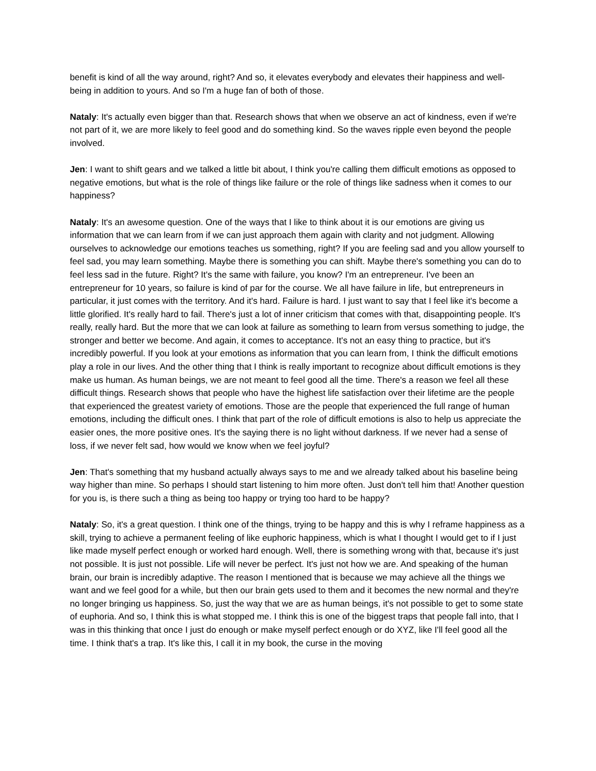benefit is kind of all the way around, right? And so, it elevates everybody and elevates their happiness and well-being in addition to yours. And so I'm a huge fan of both of those.
Nataly: It's actually even bigger than that. Research shows that when we observe an act of kindness, even if we're not part of it, we are more likely to feel good and do something kind. So the waves ripple even beyond the people involved.
Jen: I want to shift gears and we talked a little bit about, I think you're calling them difficult emotions as opposed to negative emotions, but what is the role of things like failure or the role of things like sadness when it comes to our happiness?
Nataly: It's an awesome question. One of the ways that I like to think about it is our emotions are giving us information that we can learn from if we can just approach them again with clarity and not judgment. Allowing ourselves to acknowledge our emotions teaches us something, right? If you are feeling sad and you allow yourself to feel sad, you may learn something. Maybe there is something you can shift. Maybe there's something you can do to feel less sad in the future. Right? It's the same with failure, you know? I'm an entrepreneur. I've been an entrepreneur for 10 years, so failure is kind of par for the course. We all have failure in life, but entrepreneurs in particular, it just comes with the territory. And it's hard. Failure is hard. I just want to say that I feel like it's become a little glorified. It's really hard to fail. There's just a lot of inner criticism that comes with that, disappointing people. It's really, really hard. But the more that we can look at failure as something to learn from versus something to judge, the stronger and better we become. And again, it comes to acceptance. It's not an easy thing to practice, but it's incredibly powerful. If you look at your emotions as information that you can learn from, I think the difficult emotions play a role in our lives. And the other thing that I think is really important to recognize about difficult emotions is they make us human. As human beings, we are not meant to feel good all the time. There's a reason we feel all these difficult things. Research shows that people who have the highest life satisfaction over their lifetime are the people that experienced the greatest variety of emotions. Those are the people that experienced the full range of human emotions, including the difficult ones. I think that part of the role of difficult emotions is also to help us appreciate the easier ones, the more positive ones. It's the saying there is no light without darkness. If we never had a sense of loss, if we never felt sad, how would we know when we feel joyful?
Jen: That's something that my husband actually always says to me and we already talked about his baseline being way higher than mine. So perhaps I should start listening to him more often. Just don't tell him that! Another question for you is, is there such a thing as being too happy or trying too hard to be happy?
Nataly: So, it's a great question. I think one of the things, trying to be happy and this is why I reframe happiness as a skill, trying to achieve a permanent feeling of like euphoric happiness, which is what I thought I would get to if I just like made myself perfect enough or worked hard enough. Well, there is something wrong with that, because it's just not possible. It is just not possible. Life will never be perfect. It's just not how we are. And speaking of the human brain, our brain is incredibly adaptive. The reason I mentioned that is because we may achieve all the things we want and we feel good for a while, but then our brain gets used to them and it becomes the new normal and they're no longer bringing us happiness. So, just the way that we are as human beings, it's not possible to get to some state of euphoria. And so, I think this is what stopped me. I think this is one of the biggest traps that people fall into, that I was in this thinking that once I just do enough or make myself perfect enough or do XYZ, like I'll feel good all the time. I think that's a trap. It's like this, I call it in my book, the curse in the moving